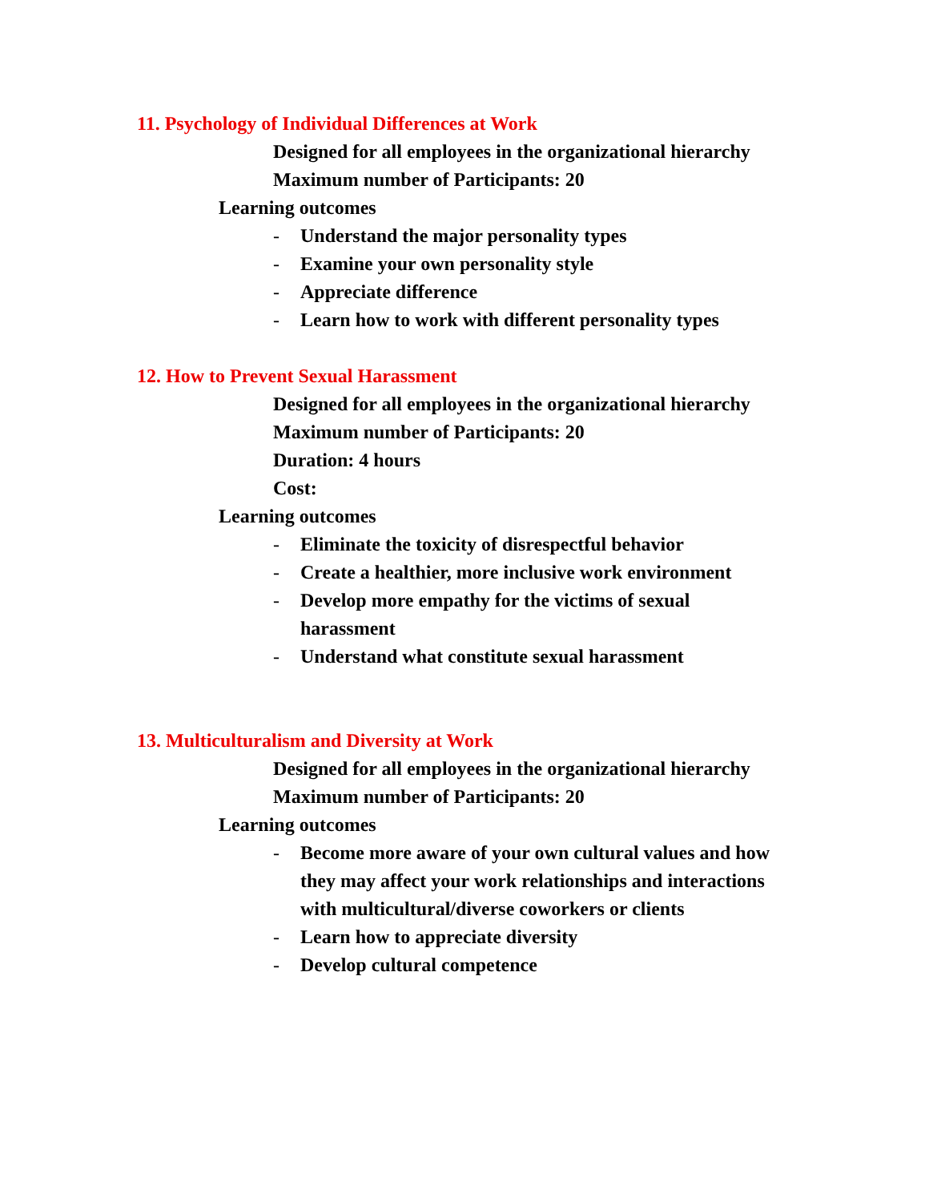11. Psychology of Individual Differences at Work
Designed for all employees in the organizational hierarchy
Maximum number of Participants: 20
Learning outcomes
- Understand the major personality types
- Examine your own personality style
- Appreciate difference
- Learn how to work with different personality types
12. How to Prevent Sexual Harassment
Designed for all employees in the organizational hierarchy
Maximum number of Participants: 20
Duration: 4 hours
Cost:
Learning outcomes
- Eliminate the toxicity of disrespectful behavior
- Create a healthier, more inclusive work environment
- Develop more empathy for the victims of sexual
harassment
- Understand what constitute sexual harassment
13. Multiculturalism and Diversity at Work
Designed for all employees in the organizational hierarchy
Maximum number of Participants: 20
Learning outcomes
- Become more aware of your own cultural values and how they may affect your work relationships and interactions with multicultural/diverse coworkers or clients
- Learn how to appreciate diversity
- Develop cultural competence